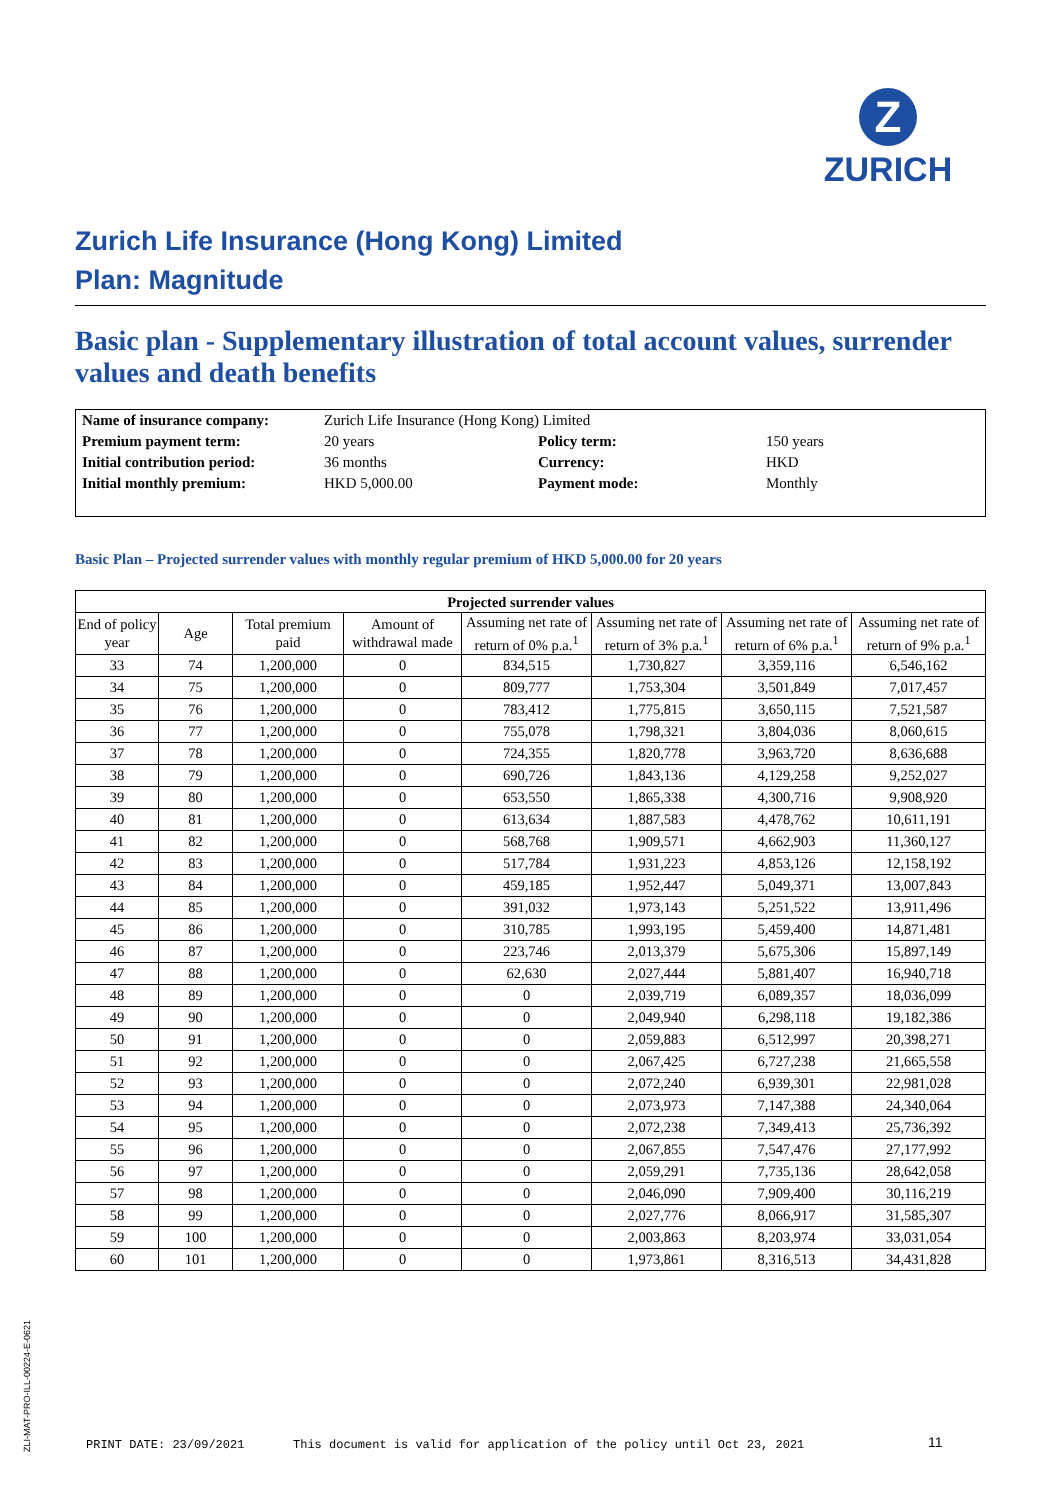Z
ZURICH
Zurich Life Insurance (Hong Kong) Limited
Plan: Magnitude
Basic plan - Supplementary illustration of total account values, surrender values and death benefits
| Name of insurance company: | Zurich Life Insurance (Hong Kong) Limited | | |
| Premium payment term: | 20 years | Policy term: | 150 years |
| Initial contribution period: | 36 months | Currency: | HKD |
| Initial monthly premium: | HKD 5,000.00 | Payment mode: | Monthly |
Basic Plan – Projected surrender values with monthly regular premium of HKD 5,000.00 for 20 years
| Projected surrender values | | | | | | | |
| --- | --- | --- | --- | --- | --- | --- | --- |
| End of policy year | Age | Total premium paid | Amount of withdrawal made | Assuming net rate of return of 0% p.a.<sup>1</sup> | Assuming net rate of return of 3% p.a.<sup>1</sup> | Assuming net rate of return of 6% p.a.<sup>1</sup> | Assuming net rate of return of 9% p.a.<sup>1</sup> |
| 33 | 74 | 1,200,000 | 0 | 834,515 | 1,730,827 | 3,359,116 | 6,546,162 |
| 34 | 75 | 1,200,000 | 0 | 809,777 | 1,753,304 | 3,501,849 | 7,017,457 |
| 35 | 76 | 1,200,000 | 0 | 783,412 | 1,775,815 | 3,650,115 | 7,521,587 |
| 36 | 77 | 1,200,000 | 0 | 755,078 | 1,798,321 | 3,804,036 | 8,060,615 |
| 37 | 78 | 1,200,000 | 0 | 724,355 | 1,820,778 | 3,963,720 | 8,636,688 |
| 38 | 79 | 1,200,000 | 0 | 690,726 | 1,843,136 | 4,129,258 | 9,252,027 |
| 39 | 80 | 1,200,000 | 0 | 653,550 | 1,865,338 | 4,300,716 | 9,908,920 |
| 40 | 81 | 1,200,000 | 0 | 613,634 | 1,887,583 | 4,478,762 | 10,611,191 |
| 41 | 82 | 1,200,000 | 0 | 568,768 | 1,909,571 | 4,662,903 | 11,360,127 |
| 42 | 83 | 1,200,000 | 0 | 517,784 | 1,931,223 | 4,853,126 | 12,158,192 |
| 43 | 84 | 1,200,000 | 0 | 459,185 | 1,952,447 | 5,049,371 | 13,007,843 |
| 44 | 85 | 1,200,000 | 0 | 391,032 | 1,973,143 | 5,251,522 | 13,911,496 |
| 45 | 86 | 1,200,000 | 0 | 310,785 | 1,993,195 | 5,459,400 | 14,871,481 |
| 46 | 87 | 1,200,000 | 0 | 223,746 | 2,013,379 | 5,675,306 | 15,897,149 |
| 47 | 88 | 1,200,000 | 0 | 62,630 | 2,027,444 | 5,881,407 | 16,940,718 |
| 48 | 89 | 1,200,000 | 0 | 0 | 2,039,719 | 6,089,357 | 18,036,099 |
| 49 | 90 | 1,200,000 | 0 | 0 | 2,049,940 | 6,298,118 | 19,182,386 |
| 50 | 91 | 1,200,000 | 0 | 0 | 2,059,883 | 6,512,997 | 20,398,271 |
| 51 | 92 | 1,200,000 | 0 | 0 | 2,067,425 | 6,727,238 | 21,665,558 |
| 52 | 93 | 1,200,000 | 0 | 0 | 2,072,240 | 6,939,301 | 22,981,028 |
| 53 | 94 | 1,200,000 | 0 | 0 | 2,073,973 | 7,147,388 | 24,340,064 |
| 54 | 95 | 1,200,000 | 0 | 0 | 2,072,238 | 7,349,413 | 25,736,392 |
| 55 | 96 | 1,200,000 | 0 | 0 | 2,067,855 | 7,547,476 | 27,177,992 |
| 56 | 97 | 1,200,000 | 0 | 0 | 2,059,291 | 7,735,136 | 28,642,058 |
| 57 | 98 | 1,200,000 | 0 | 0 | 2,046,090 | 7,909,400 | 30,116,219 |
| 58 | 99 | 1,200,000 | 0 | 0 | 2,027,776 | 8,066,917 | 31,585,307 |
| 59 | 100 | 1,200,000 | 0 | 0 | 2,003,863 | 8,203,974 | 33,031,054 |
| 60 | 101 | 1,200,000 | 0 | 0 | 1,973,861 | 8,316,513 | 34,431,828 |
ZLI-MAT-PRO-ILL-00224-E-0621
PRINT DATE: 23/09/2021
This document is valid for application of the policy until Oct 23, 2021
11